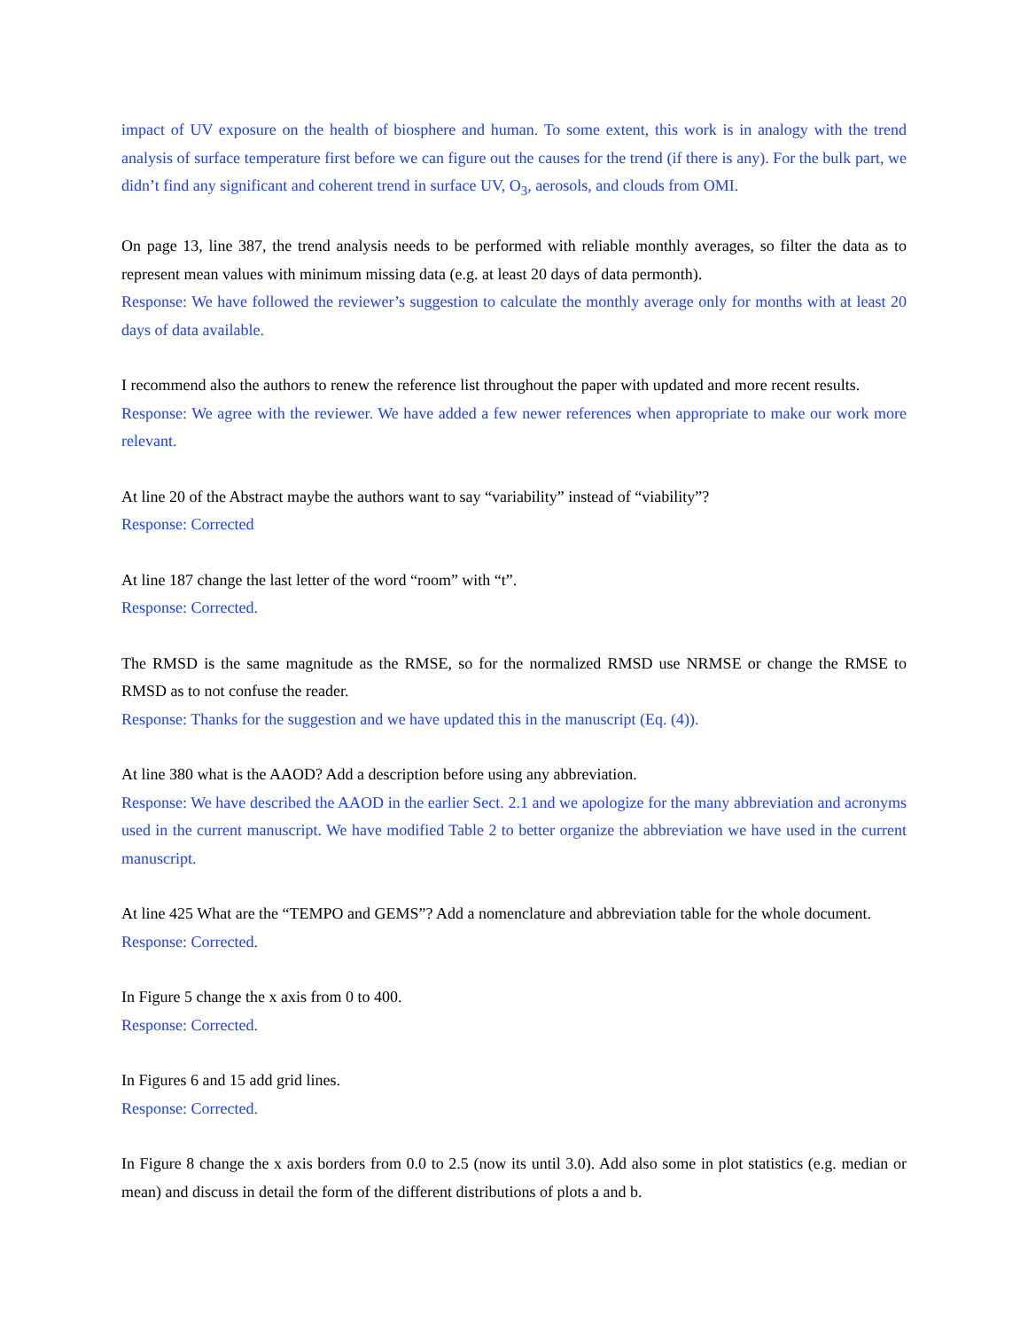impact of UV exposure on the health of biosphere and human. To some extent, this work is in analogy with the trend analysis of surface temperature first before we can figure out the causes for the trend (if there is any). For the bulk part, we didn’t find any significant and coherent trend in surface UV, O<sub>3</sub>, aerosols, and clouds from OMI.
On page 13, line 387, the trend analysis needs to be performed with reliable monthly averages, so filter the data as to represent mean values with minimum missing data (e.g. at least 20 days of data permonth).
Response: We have followed the reviewer’s suggestion to calculate the monthly average only for months with at least 20 days of data available.
I recommend also the authors to renew the reference list throughout the paper with updated and more recent results.
Response: We agree with the reviewer. We have added a few newer references when appropriate to make our work more relevant.
At line 20 of the Abstract maybe the authors want to say “variability” instead of “viability”?
Response: Corrected
At line 187 change the last letter of the word “room” with “t”.
Response: Corrected.
The RMSD is the same magnitude as the RMSE, so for the normalized RMSD use NRMSE or change the RMSE to RMSD as to not confuse the reader.
Response: Thanks for the suggestion and we have updated this in the manuscript (Eq. (4)).
At line 380 what is the AAOD? Add a description before using any abbreviation.
Response: We have described the AAOD in the earlier Sect. 2.1 and we apologize for the many abbreviation and acronyms used in the current manuscript. We have modified Table 2 to better organize the abbreviation we have used in the current manuscript.
At line 425 What are the “TEMPO and GEMS”? Add a nomenclature and abbreviation table for the whole document.
Response: Corrected.
In Figure 5 change the x axis from 0 to 400.
Response: Corrected.
In Figures 6 and 15 add grid lines.
Response: Corrected.
In Figure 8 change the x axis borders from 0.0 to 2.5 (now its until 3.0). Add also some in plot statistics (e.g. median or mean) and discuss in detail the form of the different distributions of plots a and b.